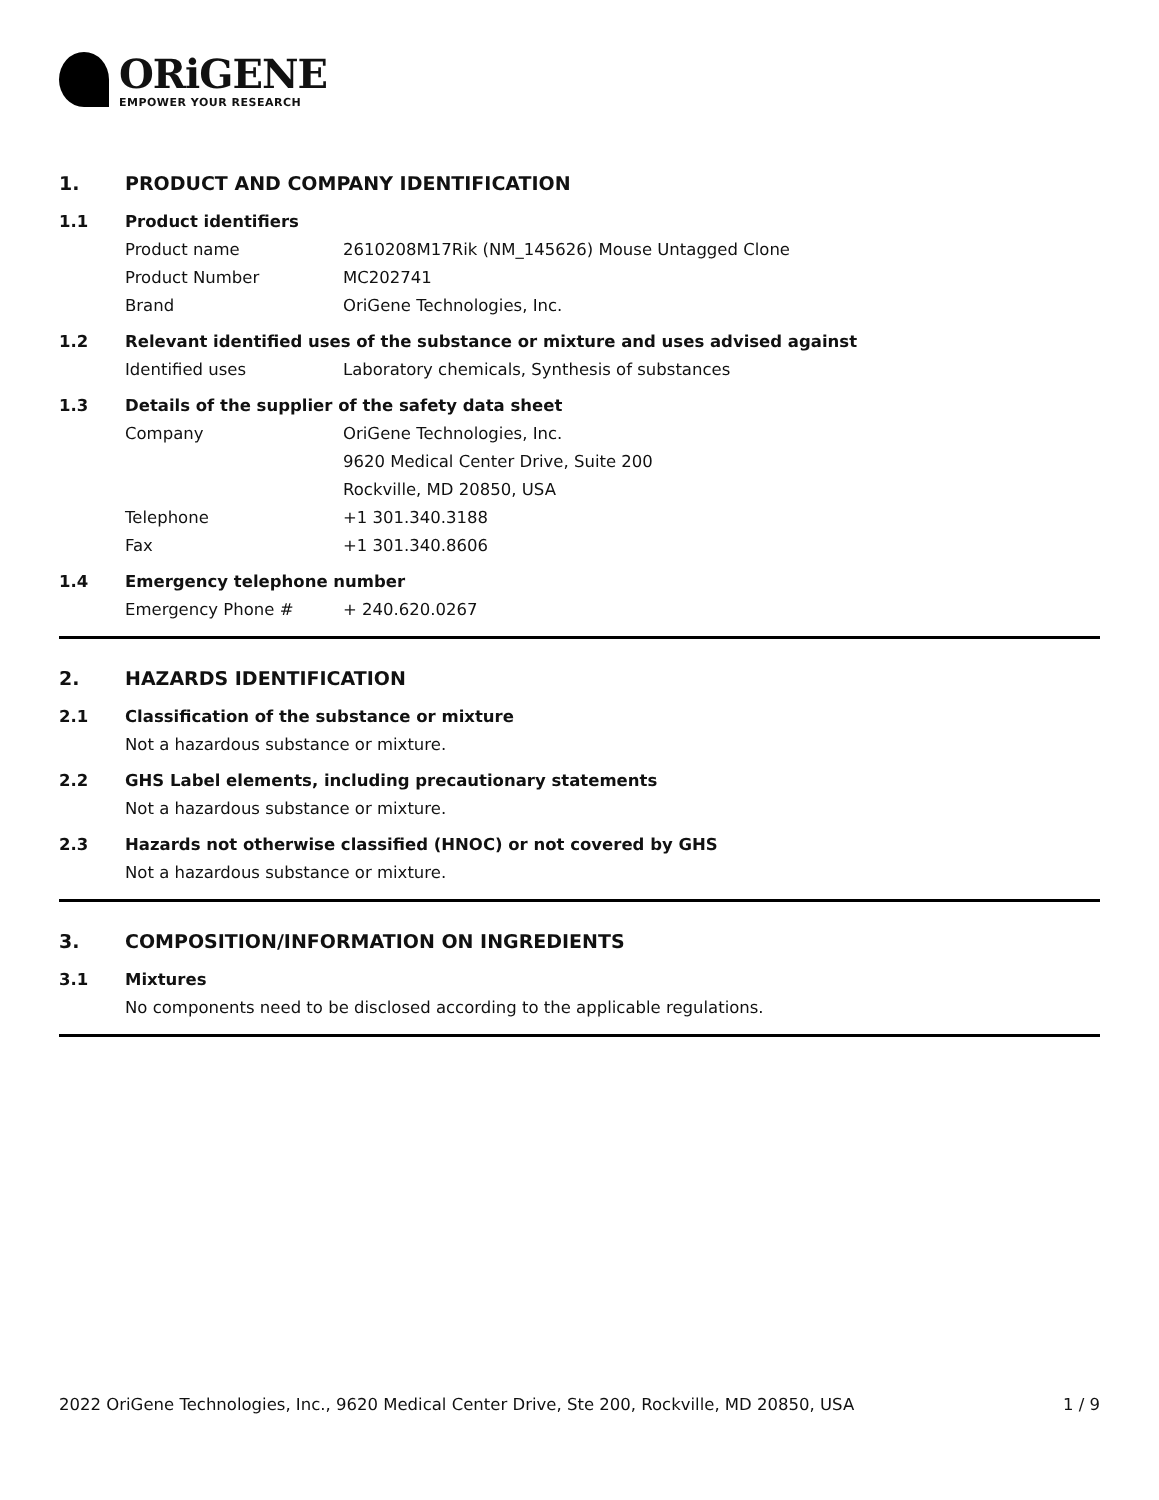ORiGENE
EMPOWER YOUR RESEARCH
1. PRODUCT AND COMPANY IDENTIFICATION
1.1 Product identifiers
Product name 2610208M17Rik (NM_145626) Mouse Untagged Clone
Product Number MC202741
Brand OriGene Technologies, Inc.
1.2 Relevant identified uses of the substance or mixture and uses advised against
Identified uses Laboratory chemicals, Synthesis of substances
1.3 Details of the supplier of the safety data sheet
Company OriGene Technologies, Inc.
9620 Medical Center Drive, Suite 200
Rockville, MD 20850, USA
Telephone +1 301.340.3188
Fax +1 301.340.8606
1.4 Emergency telephone number
Emergency Phone # + 240.620.0267
2. HAZARDS IDENTIFICATION
2.1 Classification of the substance or mixture
Not a hazardous substance or mixture.
2.2 GHS Label elements, including precautionary statements
Not a hazardous substance or mixture.
2.3 Hazards not otherwise classified (HNOC) or not covered by GHS
Not a hazardous substance or mixture.
3. COMPOSITION/INFORMATION ON INGREDIENTS
3.1 Mixtures
No components need to be disclosed according to the applicable regulations.
2022 OriGene Technologies, Inc., 9620 Medical Center Drive, Ste 200, Rockville, MD 20850, USA 1 / 9